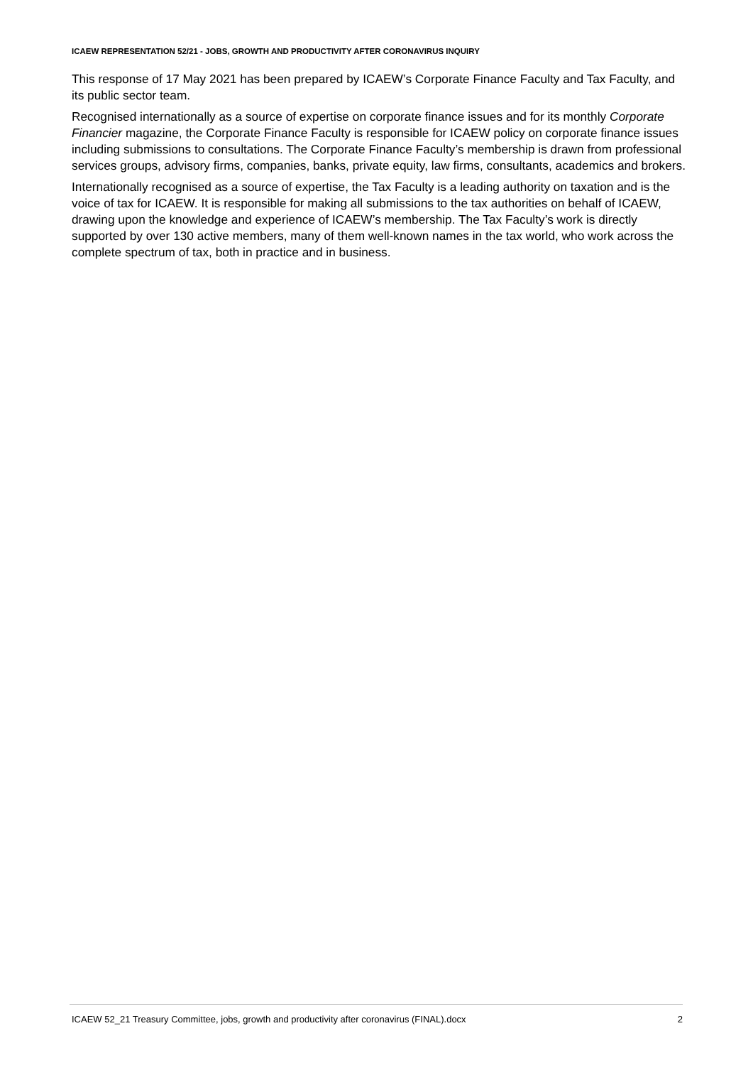ICAEW REPRESENTATION 52/21 - JOBS, GROWTH AND PRODUCTIVITY AFTER CORONAVIRUS INQUIRY
This response of 17 May 2021 has been prepared by ICAEW’s Corporate Finance Faculty and Tax Faculty, and its public sector team.
Recognised internationally as a source of expertise on corporate finance issues and for its monthly Corporate Financier magazine, the Corporate Finance Faculty is responsible for ICAEW policy on corporate finance issues including submissions to consultations. The Corporate Finance Faculty’s membership is drawn from professional services groups, advisory firms, companies, banks, private equity, law firms, consultants, academics and brokers.
Internationally recognised as a source of expertise, the Tax Faculty is a leading authority on taxation and is the voice of tax for ICAEW. It is responsible for making all submissions to the tax authorities on behalf of ICAEW, drawing upon the knowledge and experience of ICAEW’s membership. The Tax Faculty’s work is directly supported by over 130 active members, many of them well-known names in the tax world, who work across the complete spectrum of tax, both in practice and in business.
ICAEW 52_21 Treasury Committee, jobs, growth and productivity after coronavirus (FINAL).docx 2